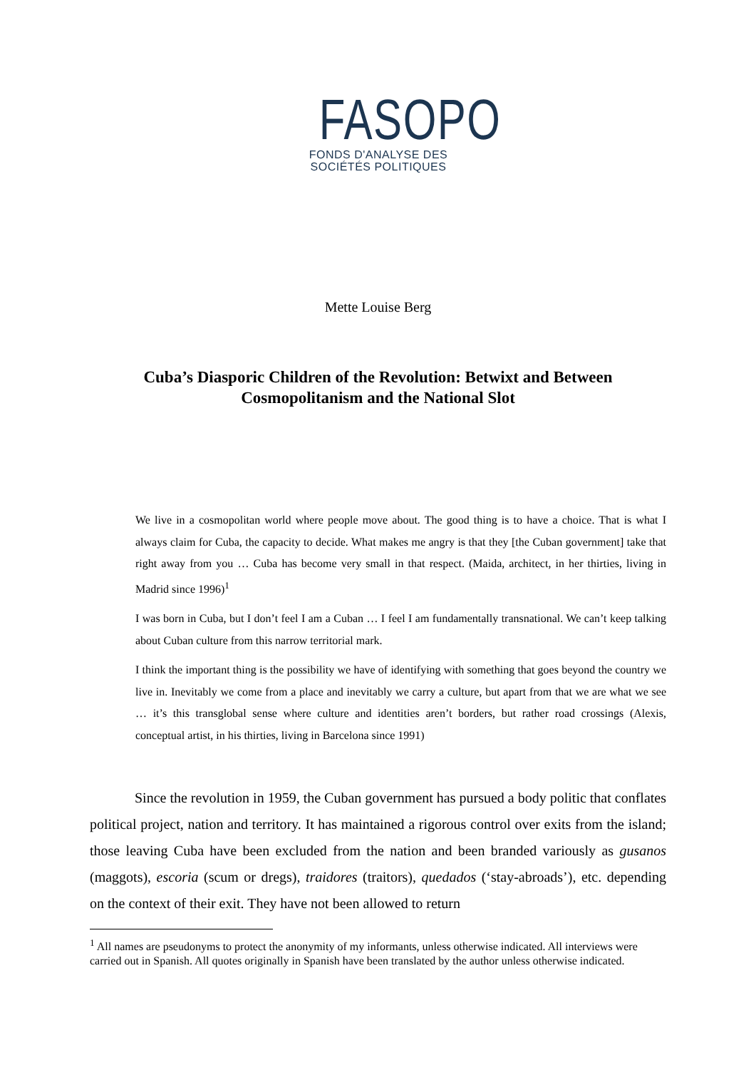FASOPO
FONDS D'ANALYSE DES
SOCIÉTÉS POLITIQUES
Mette Louise Berg
Cuba’s Diasporic Children of the Revolution: Betwixt and Between Cosmopolitanism and the National Slot
We live in a cosmopolitan world where people move about. The good thing is to have a choice. That is what I always claim for Cuba, the capacity to decide. What makes me angry is that they [the Cuban government] take that right away from you … Cuba has become very small in that respect. (Maida, architect, in her thirties, living in Madrid since 1996)<sup>1</sup>
I was born in Cuba, but I don’t feel I am a Cuban … I feel I am fundamentally transnational. We can’t keep talking about Cuban culture from this narrow territorial mark.
I think the important thing is the possibility we have of identifying with something that goes beyond the country we live in. Inevitably we come from a place and inevitably we carry a culture, but apart from that we are what we see … it’s this transglobal sense where culture and identities aren’t borders, but rather road crossings (Alexis, conceptual artist, in his thirties, living in Barcelona since 1991)
Since the revolution in 1959, the Cuban government has pursued a body politic that conflates political project, nation and territory. It has maintained a rigorous control over exits from the island; those leaving Cuba have been excluded from the nation and been branded variously as gusanos (maggots), escoria (scum or dregs), traidores (traitors), quedados (‘stay-abroads’), etc. depending on the context of their exit. They have not been allowed to return
<sup>1</sup> All names are pseudonyms to protect the anonymity of my informants, unless otherwise indicated. All interviews were carried out in Spanish. All quotes originally in Spanish have been translated by the author unless otherwise indicated.